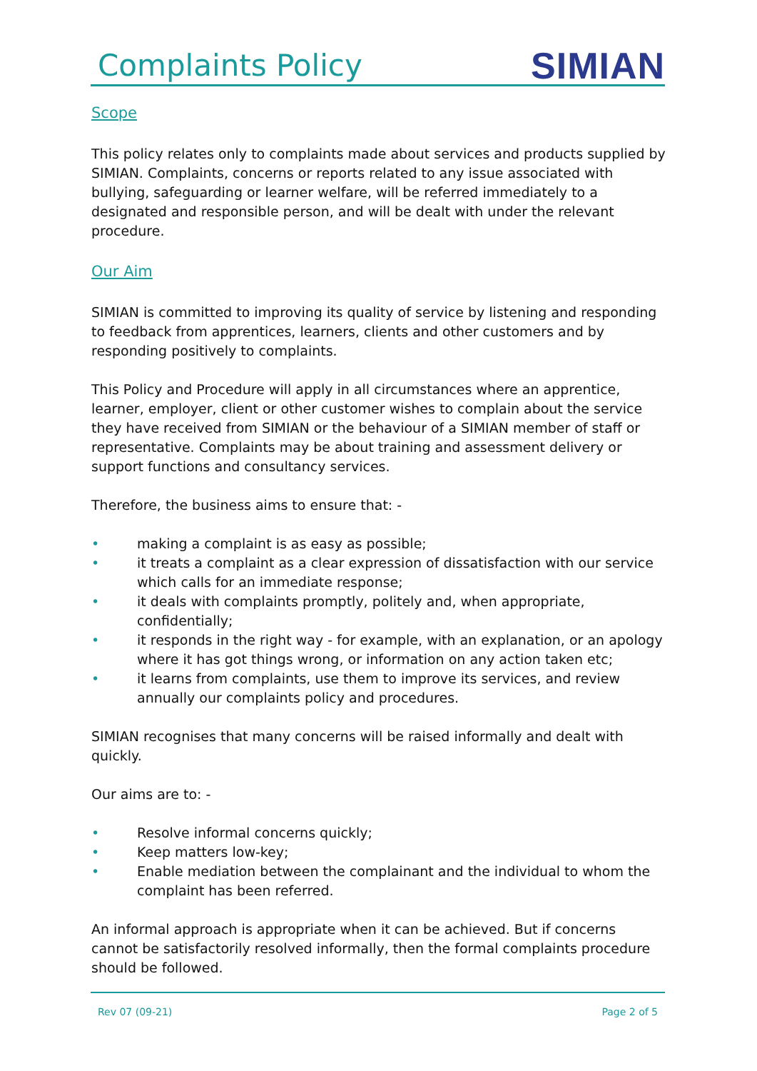Complaints Policy
SIMIAN
Scope
This policy relates only to complaints made about services and products supplied by SIMIAN. Complaints, concerns or reports related to any issue associated with bullying, safeguarding or learner welfare, will be referred immediately to a designated and responsible person, and will be dealt with under the relevant procedure.
Our Aim
SIMIAN is committed to improving its quality of service by listening and responding to feedback from apprentices, learners, clients and other customers and by responding positively to complaints.
This Policy and Procedure will apply in all circumstances where an apprentice, learner, employer, client or other customer wishes to complain about the service they have received from SIMIAN or the behaviour of a SIMIAN member of staff or representative. Complaints may be about training and assessment delivery or support functions and consultancy services.
Therefore, the business aims to ensure that: -
• making a complaint is as easy as possible;
• it treats a complaint as a clear expression of dissatisfaction with our service which calls for an immediate response;
• it deals with complaints promptly, politely and, when appropriate, confidentially;
• it responds in the right way - for example, with an explanation, or an apology where it has got things wrong, or information on any action taken etc;
• it learns from complaints, use them to improve its services, and review annually our complaints policy and procedures.
SIMIAN recognises that many concerns will be raised informally and dealt with quickly.
Our aims are to: -
• Resolve informal concerns quickly;
• Keep matters low-key;
• Enable mediation between the complainant and the individual to whom the complaint has been referred.
An informal approach is appropriate when it can be achieved. But if concerns cannot be satisfactorily resolved informally, then the formal complaints procedure should be followed.
Rev 07 (09-21) Page 2 of 5